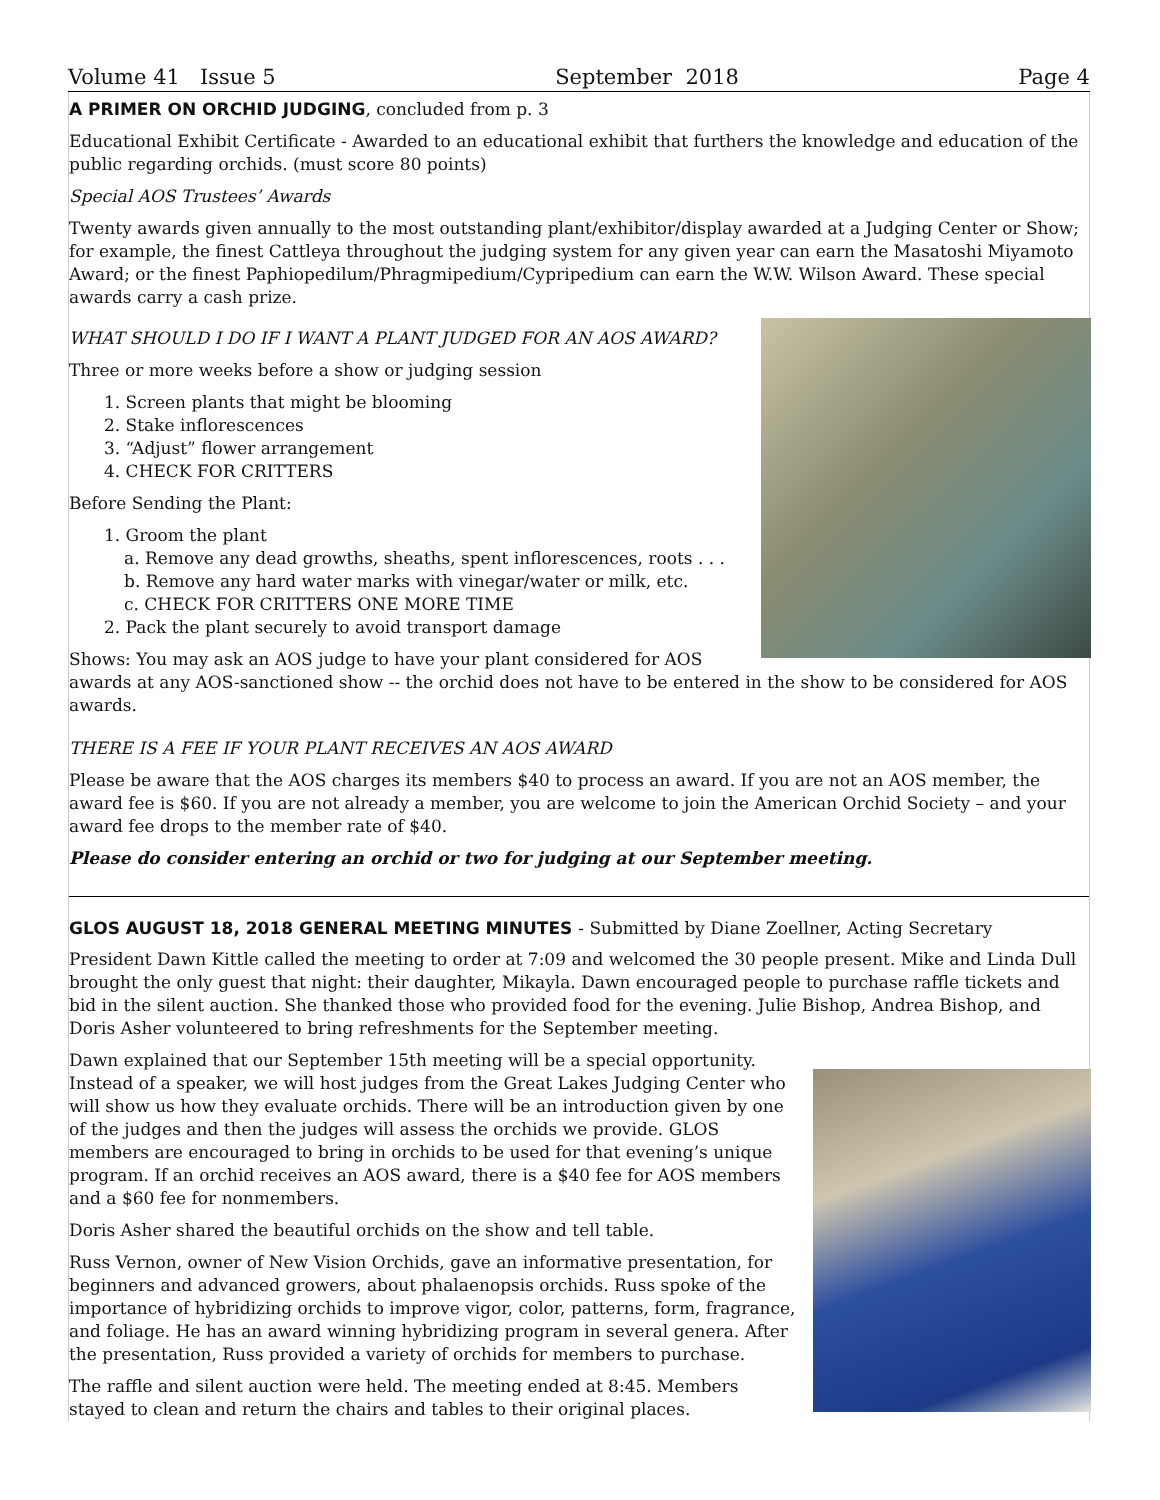Volume 41 Issue 5 September 2018 Page 4
A PRIMER ON ORCHID JUDGING, concluded from p. 3
Educational Exhibit Certificate - Awarded to an educational exhibit that furthers the knowledge and education of the public regarding orchids. (must score 80 points)
Special AOS Trustees’ Awards
Twenty awards given annually to the most outstanding plant/exhibitor/display awarded at a Judging Center or Show; for example, the finest Cattleya throughout the judging system for any given year can earn the Masatoshi Miyamoto Award; or the finest Paphiopedilum/Phragmipedium/Cypripedium can earn the W.W. Wilson Award. These special awards carry a cash prize.
WHAT SHOULD I DO IF I WANT A PLANT JUDGED FOR AN AOS AWARD?
Three or more weeks before a show or judging session
1. Screen plants that might be blooming
2. Stake inflorescences
3. “Adjust” flower arrangement
4. CHECK FOR CRITTERS
Before Sending the Plant:
1. Groom the plant
a. Remove any dead growths, sheaths, spent inflorescences, roots . . .
b. Remove any hard water marks with vinegar/water or milk, etc.
c. CHECK FOR CRITTERS ONE MORE TIME
2. Pack the plant securely to avoid transport damage
Shows: You may ask an AOS judge to have your plant considered for AOS awards at any AOS-sanctioned show -- the orchid does not have to be entered in the show to be considered for AOS awards.
THERE IS A FEE IF YOUR PLANT RECEIVES AN AOS AWARD
Please be aware that the AOS charges its members $40 to process an award. If you are not an AOS member, the award fee is $60. If you are not already a member, you are welcome to join the American Orchid Society – and your award fee drops to the member rate of $40.
Please do consider entering an orchid or two for judging at our September meeting.
GLOS AUGUST 18, 2018 GENERAL MEETING MINUTES - Submitted by Diane Zoellner, Acting Secretary
President Dawn Kittle called the meeting to order at 7:09 and welcomed the 30 people present. Mike and Linda Dull brought the only guest that night: their daughter, Mikayla. Dawn encouraged people to purchase raffle tickets and bid in the silent auction. She thanked those who provided food for the evening. Julie Bishop, Andrea Bishop, and Doris Asher volunteered to bring refreshments for the September meeting.
Dawn explained that our September 15th meeting will be a special opportunity. Instead of a speaker, we will host judges from the Great Lakes Judging Center who will show us how they evaluate orchids. There will be an introduction given by one of the judges and then the judges will assess the orchids we provide. GLOS members are encouraged to bring in orchids to be used for that evening’s unique program. If an orchid receives an AOS award, there is a $40 fee for AOS members and a $60 fee for nonmembers.
Doris Asher shared the beautiful orchids on the show and tell table.
Russ Vernon, owner of New Vision Orchids, gave an informative presentation, for beginners and advanced growers, about phalaenopsis orchids. Russ spoke of the importance of hybridizing orchids to improve vigor, color, patterns, form, fragrance, and foliage. He has an award winning hybridizing program in several genera. After the presentation, Russ provided a variety of orchids for members to purchase.
The raffle and silent auction were held. The meeting ended at 8:45. Members stayed to clean and return the chairs and tables to their original places.